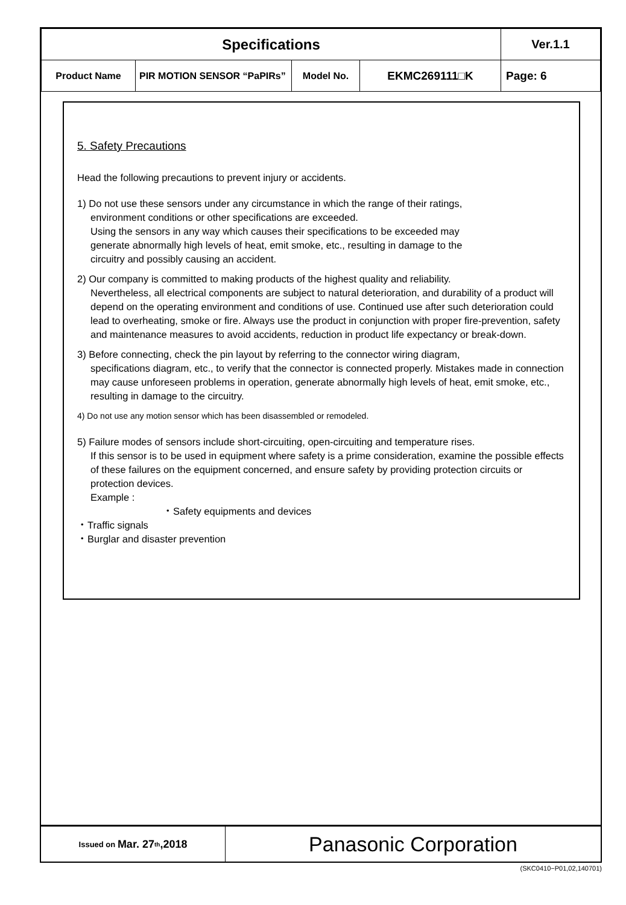| Specifications | | | | | Ver.1.1 |
| Product Name | PIR MOTION SENSOR “PaPIRs” | Model No. | EKMC269111□K | Page: 6 | |
5. Safety Precautions
Head the following precautions to prevent injury or accidents.
1) Do not use these sensors under any circumstance in which the range of their ratings,
environment conditions or other specifications are exceeded.
Using the sensors in any way which causes their specifications to be exceeded may
generate abnormally high levels of heat, emit smoke, etc., resulting in damage to the
circuitry and possibly causing an accident.
2) Our company is committed to making products of the highest quality and reliability.
Nevertheless, all electrical components are subject to natural deterioration, and durability of a product will depend on the operating environment and conditions of use. Continued use after such deterioration could lead to overheating, smoke or fire. Always use the product in conjunction with proper fire-prevention, safety and maintenance measures to avoid accidents, reduction in product life expectancy or break-down.
3) Before connecting, check the pin layout by referring to the connector wiring diagram,
specifications diagram, etc., to verify that the connector is connected properly. Mistakes made in connection may cause unforeseen problems in operation, generate abnormally high levels of heat, emit smoke, etc., resulting in damage to the circuitry.
4) Do not use any motion sensor which has been disassembled or remodeled.
5) Failure modes of sensors include short-circuiting, open-circuiting and temperature rises.
If this sensor is to be used in equipment where safety is a prime consideration, examine the possible effects of these failures on the equipment concerned, and ensure safety by providing protection circuits or protection devices.
Example :
・Safety equipments and devices
・Traffic signals
・Burglar and disaster prevention
Issued on Mar. 27<sup>th</sup>,2018
Panasonic Corporation
(SKC0410−P01,02,140701)